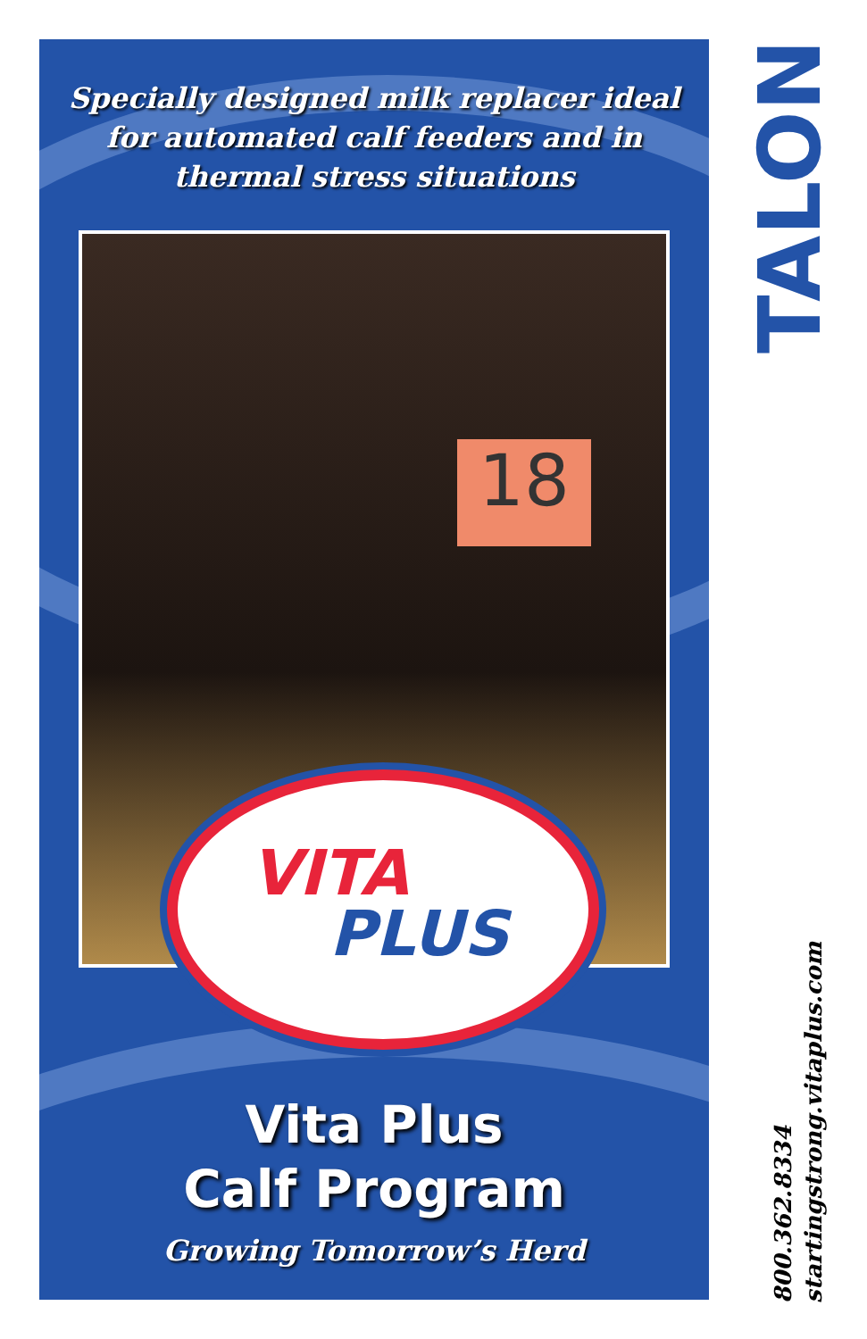Specially designed milk replacer ideal
for automated calf feeders and in
thermal stress situations
18
VITA
PLUS
Vita Plus
Calf Program
Growing Tomorrow’s Herd
TALON
800.362.8334
startingstrong.vitaplus.com